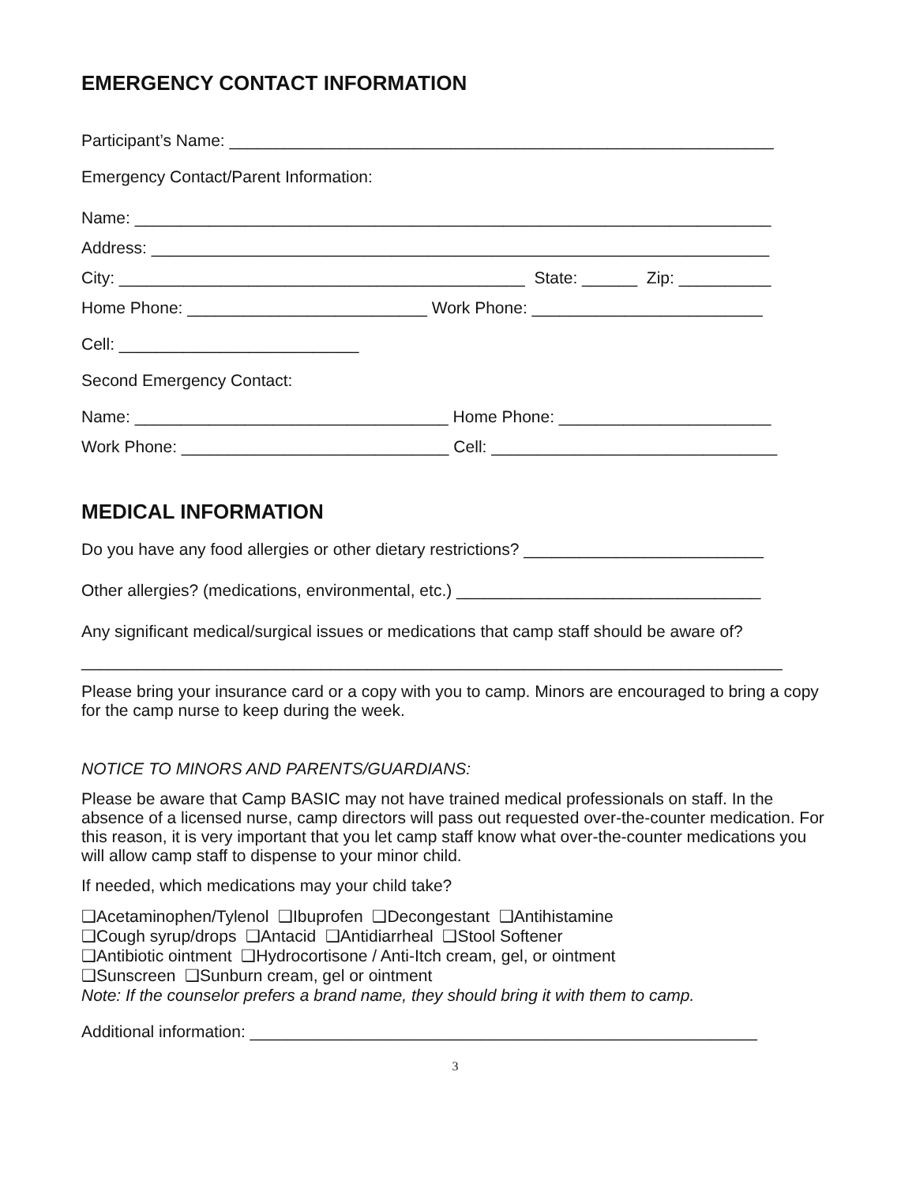EMERGENCY CONTACT INFORMATION
Participant’s Name: ___________________________________________________________
Emergency Contact/Parent Information:
Name: _____________________________________________________________________
Address: ___________________________________________________________________
City: ____________________________________________ State: ______ Zip: __________
Home Phone: __________________________ Work Phone: _________________________
Cell: __________________________
Second Emergency Contact:
Name: __________________________________ Home Phone: _______________________
Work Phone: _____________________________ Cell: _______________________________
MEDICAL INFORMATION
Do you have any food allergies or other dietary restrictions? __________________________
Other allergies? (medications, environmental, etc.) _________________________________
Any significant medical/surgical issues or medications that camp staff should be aware of?
____________________________________________________________________________
Please bring your insurance card or a copy with you to camp. Minors are encouraged to bring a copy for the camp nurse to keep during the week.
NOTICE TO MINORS AND PARENTS/GUARDIANS:
Please be aware that Camp BASIC may not have trained medical professionals on staff. In the absence of a licensed nurse, camp directors will pass out requested over-the-counter medication. For this reason, it is very important that you let camp staff know what over-the-counter medications you will allow camp staff to dispense to your minor child.
If needed, which medications may your child take?
❑Acetaminophen/Tylenol ❑Ibuprofen ❑Decongestant ❑Antihistamine
❑Cough syrup/drops ❑Antacid ❑Antidiarrheal ❑Stool Softener
❑Antibiotic ointment ❑Hydrocortisone / Anti-Itch cream, gel, or ointment
❑Sunscreen ❑Sunburn cream, gel or ointment
Note: If the counselor prefers a brand name, they should bring it with them to camp.
Additional information: _______________________________________________________
3